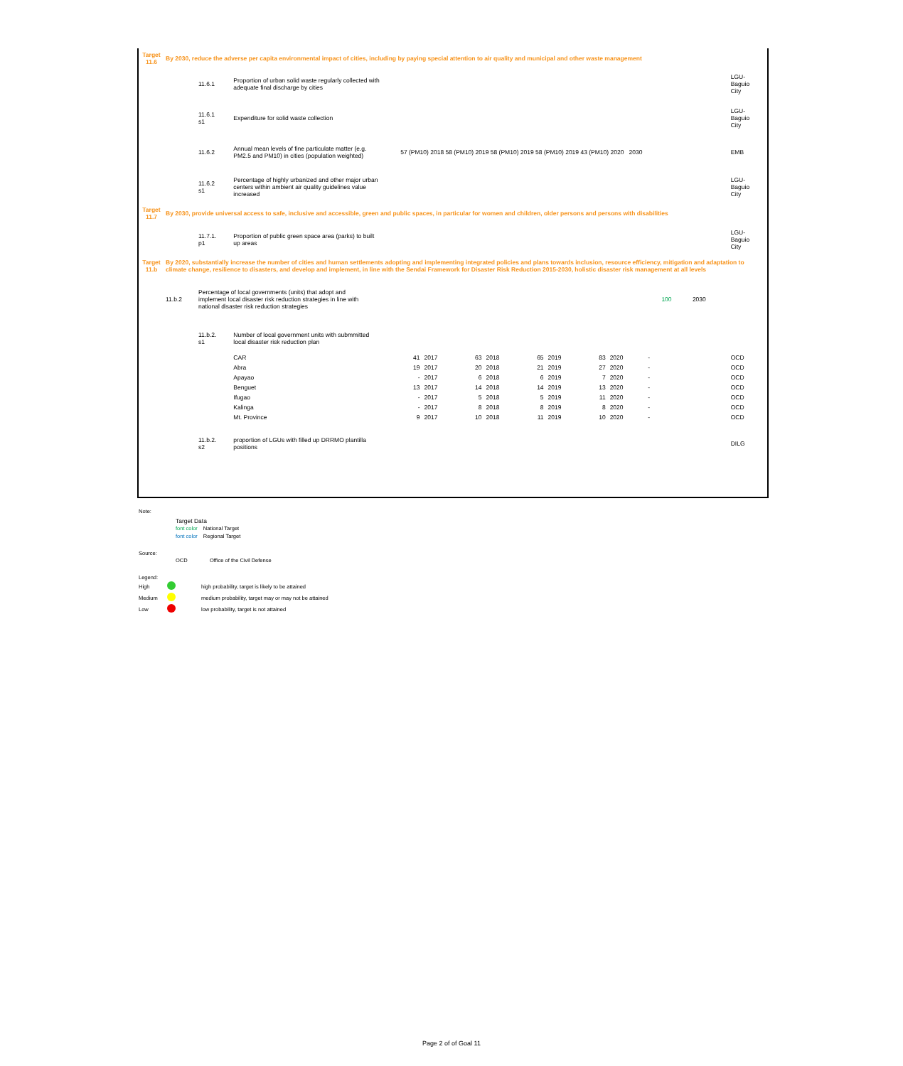| Target 11.6 | By 2030, reduce the adverse per capita environmental impact of cities, including by paying special attention to air quality and municipal and other waste management | | | | | | | | | | | | | | | |
| | | 11.6.1 | Proportion of urban solid waste regularly collected with adequate final discharge by cities | | | | | | | | | | | | | LGU- Baguio City |
| | | 11.6.1 s1 | Expenditure for solid waste collection | | | | | | | | | | | | | LGU- Baguio City |
| | | 11.6.2 | Annual mean levels of fine particulate matter (e.g. PM2.5 and PM10) in cities (population weighted) | | 57 (PM10) 2018 58 (PM10) 2019 58 (PM10) 2019 58 (PM10) 2019 43 (PM10) 2020 2030 | | | | | | | | | | | EMB |
| | | 11.6.2 s1 | Percentage of highly urbanized and other major urban centers within ambient air quality guidelines value increased | | | | | | | | | | | | | LGU- Baguio City |
| Target 11.7 | By 2030, provide universal access to safe, inclusive and accessible, green and public spaces, in particular for women and children, older persons and persons with disabilities | | | | | | | | | | | | | | | |
| | | 11.7.1. p1 | Proportion of public green space area (parks) to built up areas | | | | | | | | | | | | | LGU- Baguio City |
| Target 11.b | By 2020, substantially increase the number of cities and human settlements adopting and implementing integrated policies and plans towards inclusion, resource efficiency, mitigation and adaptation to climate change, resilience to disasters, and develop and implement, in line with the Sendai Framework for Disaster Risk Reduction 2015-2030, holistic disaster risk management at all levels | | | | | | | | | | | | | | | |
| | 11.b.2 | Percentage of local governments (units) that adopt and implement local disaster risk reduction strategies in line with national disaster risk reduction strategies | | | | | | | | | | | | 100 | 2030 | |
| | | 11.b.2. s1 | Number of local government units with submmitted local disaster risk reduction plan | | | | | | | | | | | | | |
| | | | CAR | | 41 | 2017 | 63 | 2018 | 65 | 2019 | 83 | 2020 | - | | | OCD |
| | | | Abra | | 19 | 2017 | 20 | 2018 | 21 | 2019 | 27 | 2020 | - | | | OCD |
| | | | Apayao | | - | 2017 | 6 | 2018 | 6 | 2019 | 7 | 2020 | - | | | OCD |
| | | | Benguet | | 13 | 2017 | 14 | 2018 | 14 | 2019 | 13 | 2020 | - | | | OCD |
| | | | Ifugao | | - | 2017 | 5 | 2018 | 5 | 2019 | 11 | 2020 | - | | | OCD |
| | | | Kalinga | | - | 2017 | 8 | 2018 | 8 | 2019 | 8 | 2020 | - | | | OCD |
| | | | Mt. Province | | 9 | 2017 | 10 | 2018 | 11 | 2019 | 10 | 2020 | - | | | OCD |
| | | 11.b.2. s2 | proportion of LGUs with filled up DRRMO plantilla positions | | | | | | | | | | | | | DILG |
Note:
Target Data
| | font color | National Target |
| | font color | Regional Target |
Source:
| | OCD | Office of the Civil Defense |
Legend:
| High | | high probability, target is likely to be attained |
| Medium | | medium probability, target may or may not be attained |
| Low | | low probability, target is not attained |
Page 2 of of Goal 11